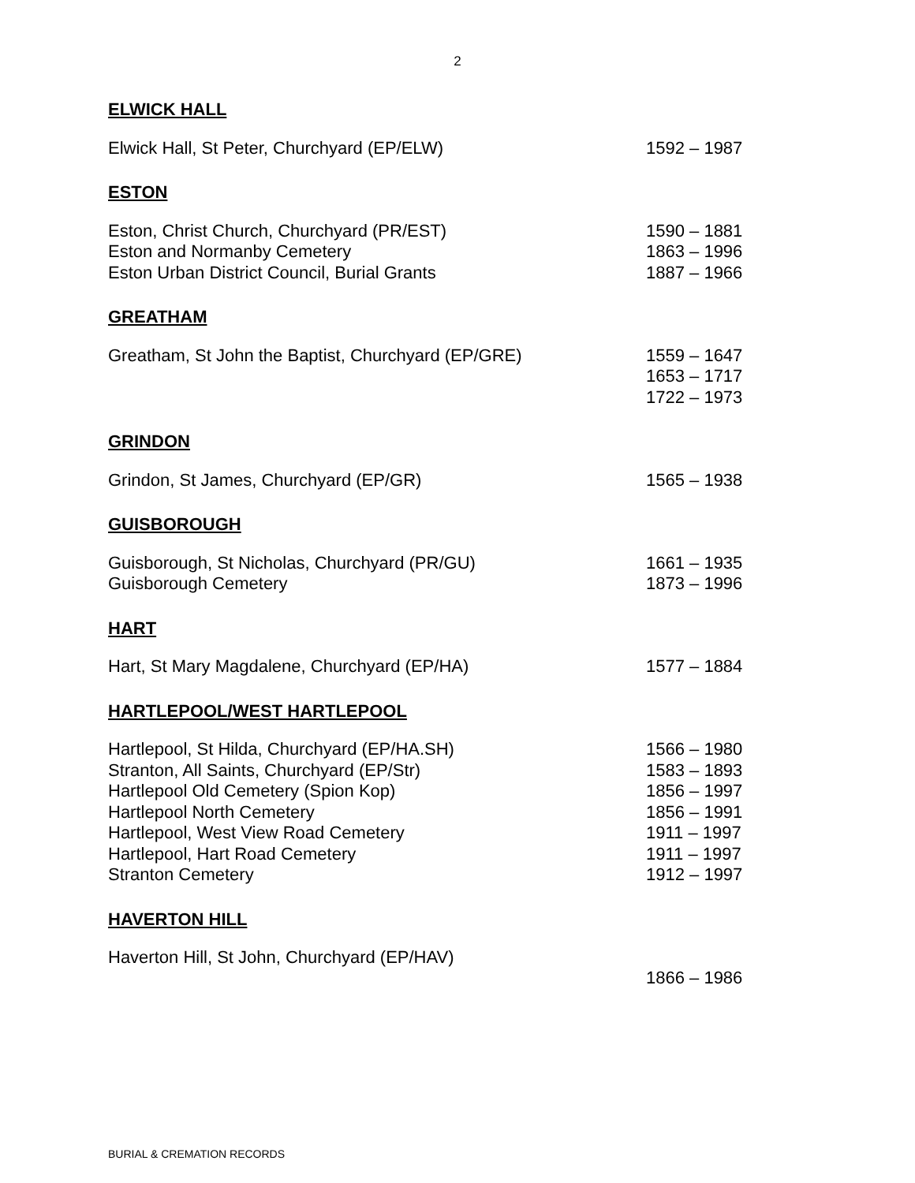2
ELWICK HALL
Elwick Hall, St Peter, Churchyard (EP/ELW) 1592 – 1987
ESTON
Eston, Christ Church, Churchyard (PR/EST)
Eston and Normanby Cemetery
Eston Urban District Council, Burial Grants
1590 – 1881
1863 – 1996
1887 – 1966
GREATHAM
Greatham, St John the Baptist, Churchyard (EP/GRE) 1559 – 1647
1653 – 1717
1722 – 1973
GRINDON
Grindon, St James, Churchyard (EP/GR) 1565 – 1938
GUISBOROUGH
Guisborough, St Nicholas, Churchyard (PR/GU)
Guisborough Cemetery
1661 – 1935
1873 – 1996
HART
Hart, St Mary Magdalene, Churchyard (EP/HA) 1577 – 1884
HARTLEPOOL/WEST HARTLEPOOL
Hartlepool, St Hilda, Churchyard (EP/HA.SH)
Stranton, All Saints, Churchyard (EP/Str)
Hartlepool Old Cemetery (Spion Kop)
Hartlepool North Cemetery
Hartlepool, West View Road Cemetery
Hartlepool, Hart Road Cemetery
Stranton Cemetery
1566 – 1980
1583 – 1893
1856 – 1997
1856 – 1991
1911 – 1997
1911 – 1997
1912 – 1997
HAVERTON HILL
Haverton Hill, St John, Churchyard (EP/HAV)
1866 – 1986
BURIAL & CREMATION RECORDS